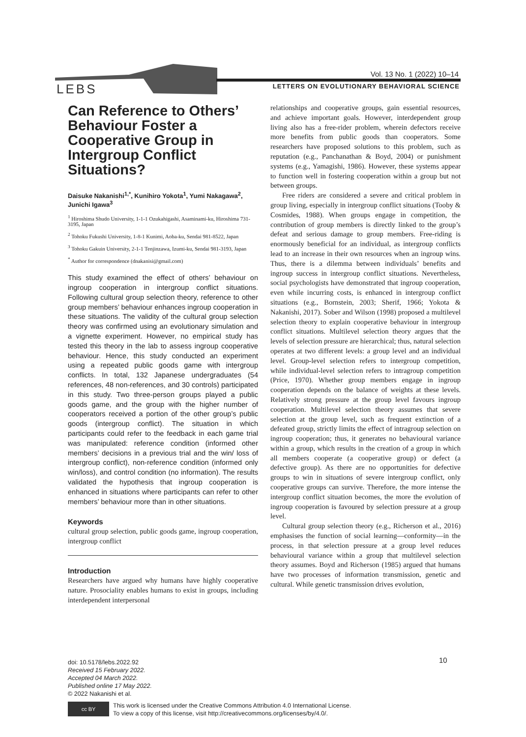LEBS
Vol. 13 No. 1 (2022) 10–14
LETTERS ON EVOLUTIONARY BEHAVIORAL SCIENCE
Can Reference to Others’ Behaviour Foster a Cooperative Group in Intergroup Conflict Situations?
Daisuke Nakanishi<sup>1,*</sup>, Kunihiro Yokota<sup>1</sup>, Yumi Nakagawa<sup>2</sup>, Junichi Igawa<sup>3</sup>
<sup>1</sup> Hiroshima Shudo University, 1-1-1 Ozukahigashi, Asaminami-ku, Hiroshima 731-3195, Japan
<sup>2</sup> Tohoku Fukushi University, 1-8-1 Kunimi, Aoba-ku, Sendai 981-8522, Japan
<sup>3</sup> Tohoku Gakuin University, 2-1-1 Tenjinzawa, Izumi-ku, Sendai 981-3193, Japan
<sup>*</sup> Author for correspondence (dnakanisi@gmail.com)
This study examined the effect of others’ behaviour on ingroup cooperation in intergroup conflict situations. Following cultural group selection theory, reference to other group members’ behaviour enhances ingroup cooperation in these situations. The validity of the cultural group selection theory was confirmed using an evolutionary simulation and a vignette experiment. However, no empirical study has tested this theory in the lab to assess ingroup cooperative behaviour. Hence, this study conducted an experiment using a repeated public goods game with intergroup conflicts. In total, 132 Japanese undergraduates (54 references, 48 non-references, and 30 controls) participated in this study. Two three-person groups played a public goods game, and the group with the higher number of cooperators received a portion of the other group’s public goods (intergroup conflict). The situation in which participants could refer to the feedback in each game trial was manipulated: reference condition (informed other members’ decisions in a previous trial and the win/ loss of intergroup conflict), non-reference condition (informed only win/loss), and control condition (no information). The results validated the hypothesis that ingroup cooperation is enhanced in situations where participants can refer to other members’ behaviour more than in other situations.
Keywords
cultural group selection, public goods game, ingroup cooperation, intergroup conflict
Introduction
Researchers have argued why humans have highly cooperative nature. Prosociality enables humans to exist in groups, including interdependent interpersonal
relationships and cooperative groups, gain essential resources, and achieve important goals. However, interdependent group living also has a free-rider problem, wherein defectors receive more benefits from public goods than cooperators. Some researchers have proposed solutions to this problem, such as reputation (e.g., Panchanathan & Boyd, 2004) or punishment systems (e.g., Yamagishi, 1986). However, these systems appear to function well in fostering cooperation within a group but not between groups.
Free riders are considered a severe and critical problem in group living, especially in intergroup conflict situations (Tooby & Cosmides, 1988). When groups engage in competition, the contribution of group members is directly linked to the group’s defeat and serious damage to group members. Free-riding is enormously beneficial for an individual, as intergroup conflicts lead to an increase in their own resources when an ingroup wins. Thus, there is a dilemma between individuals’ benefits and ingroup success in intergroup conflict situations. Nevertheless, social psychologists have demonstrated that ingroup cooperation, even while incurring costs, is enhanced in intergroup conflict situations (e.g., Bornstein, 2003; Sherif, 1966; Yokota & Nakanishi, 2017). Sober and Wilson (1998) proposed a multilevel selection theory to explain cooperative behaviour in intergroup conflict situations. Multilevel selection theory argues that the levels of selection pressure are hierarchical; thus, natural selection operates at two different levels: a group level and an individual level. Group-level selection refers to intergroup competition, while individual-level selection refers to intragroup competition (Price, 1970). Whether group members engage in ingroup cooperation depends on the balance of weights at these levels. Relatively strong pressure at the group level favours ingroup cooperation. Multilevel selection theory assumes that severe selection at the group level, such as frequent extinction of a defeated group, strictly limits the effect of intragroup selection on ingroup cooperation; thus, it generates no behavioural variance within a group, which results in the creation of a group in which all members cooperate (a cooperative group) or defect (a defective group). As there are no opportunities for defective groups to win in situations of severe intergroup conflict, only cooperative groups can survive. Therefore, the more intense the intergroup conflict situation becomes, the more the evolution of ingroup cooperation is favoured by selection pressure at a group level.
Cultural group selection theory (e.g., Richerson et al., 2016) emphasises the function of social learning—conformity—in the process, in that selection pressure at a group level reduces behavioural variance within a group that multilevel selection theory assumes. Boyd and Richerson (1985) argued that humans have two processes of information transmission, genetic and cultural. While genetic transmission drives evolution,
doi: 10.5178/lebs.2022.92
Received 15 February 2022.
Accepted 04 March 2022.
Published online 17 May 2022.
© 2022 Nakanishi et al.
10
cc BY
This work is licensed under the Creative Commons Attribution 4.0 International License.
To view a copy of this license, visit http://creativecommons.org/licenses/by/4.0/.